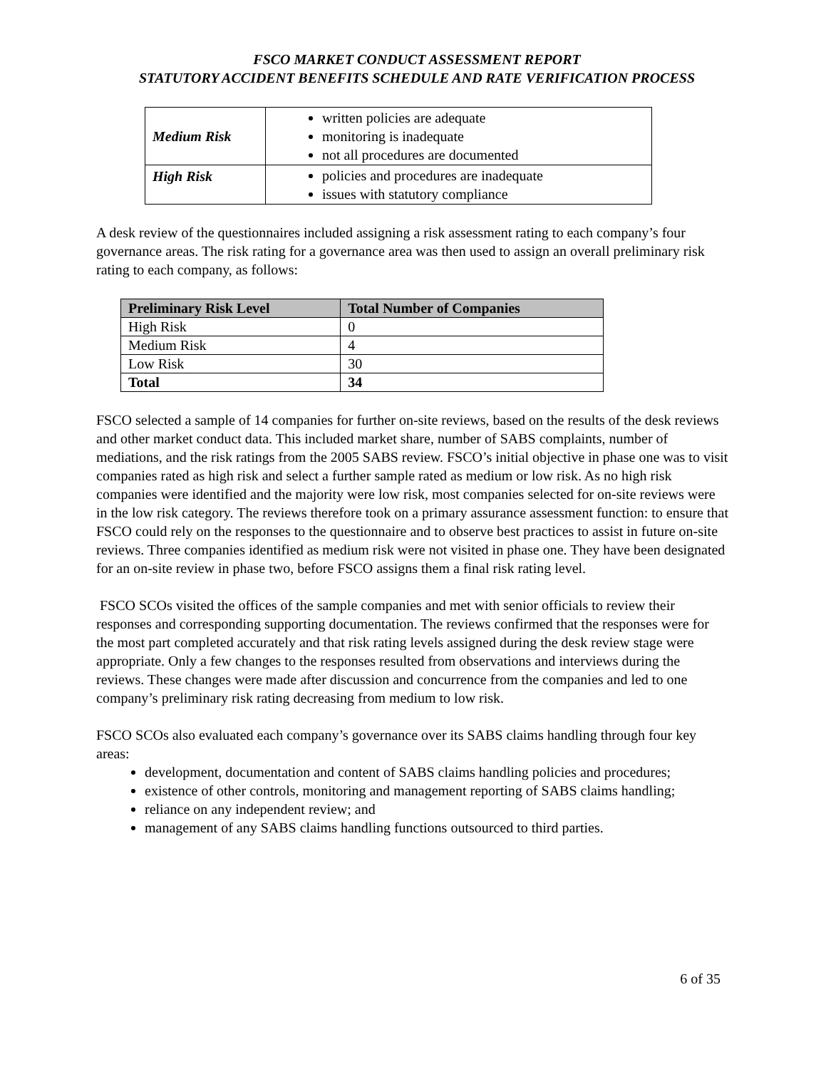FSCO MARKET CONDUCT ASSESSMENT REPORT
STATUTORY ACCIDENT BENEFITS SCHEDULE AND RATE VERIFICATION PROCESS
| Medium Risk | written policies are adequate monitoring is inadequate not all procedures are documented |
| High Risk | policies and procedures are inadequate issues with statutory compliance |
A desk review of the questionnaires included assigning a risk assessment rating to each company’s four governance areas. The risk rating for a governance area was then used to assign an overall preliminary risk rating to each company, as follows:
| Preliminary Risk Level | Total Number of Companies |
| --- | --- |
| High Risk | 0 |
| Medium Risk | 4 |
| Low Risk | 30 |
| Total | 34 |
FSCO selected a sample of 14 companies for further on-site reviews, based on the results of the desk reviews and other market conduct data. This included market share, number of SABS complaints, number of mediations, and the risk ratings from the 2005 SABS review. FSCO’s initial objective in phase one was to visit companies rated as high risk and select a further sample rated as medium or low risk. As no high risk companies were identified and the majority were low risk, most companies selected for on-site reviews were in the low risk category. The reviews therefore took on a primary assurance assessment function: to ensure that FSCO could rely on the responses to the questionnaire and to observe best practices to assist in future on-site reviews. Three companies identified as medium risk were not visited in phase one. They have been designated for an on-site review in phase two, before FSCO assigns them a final risk rating level.
FSCO SCOs visited the offices of the sample companies and met with senior officials to review their responses and corresponding supporting documentation. The reviews confirmed that the responses were for the most part completed accurately and that risk rating levels assigned during the desk review stage were appropriate. Only a few changes to the responses resulted from observations and interviews during the reviews. These changes were made after discussion and concurrence from the companies and led to one company’s preliminary risk rating decreasing from medium to low risk.
FSCO SCOs also evaluated each company’s governance over its SABS claims handling through four key areas:
development, documentation and content of SABS claims handling policies and procedures;
existence of other controls, monitoring and management reporting of SABS claims handling;
reliance on any independent review; and
management of any SABS claims handling functions outsourced to third parties.
6 of 35